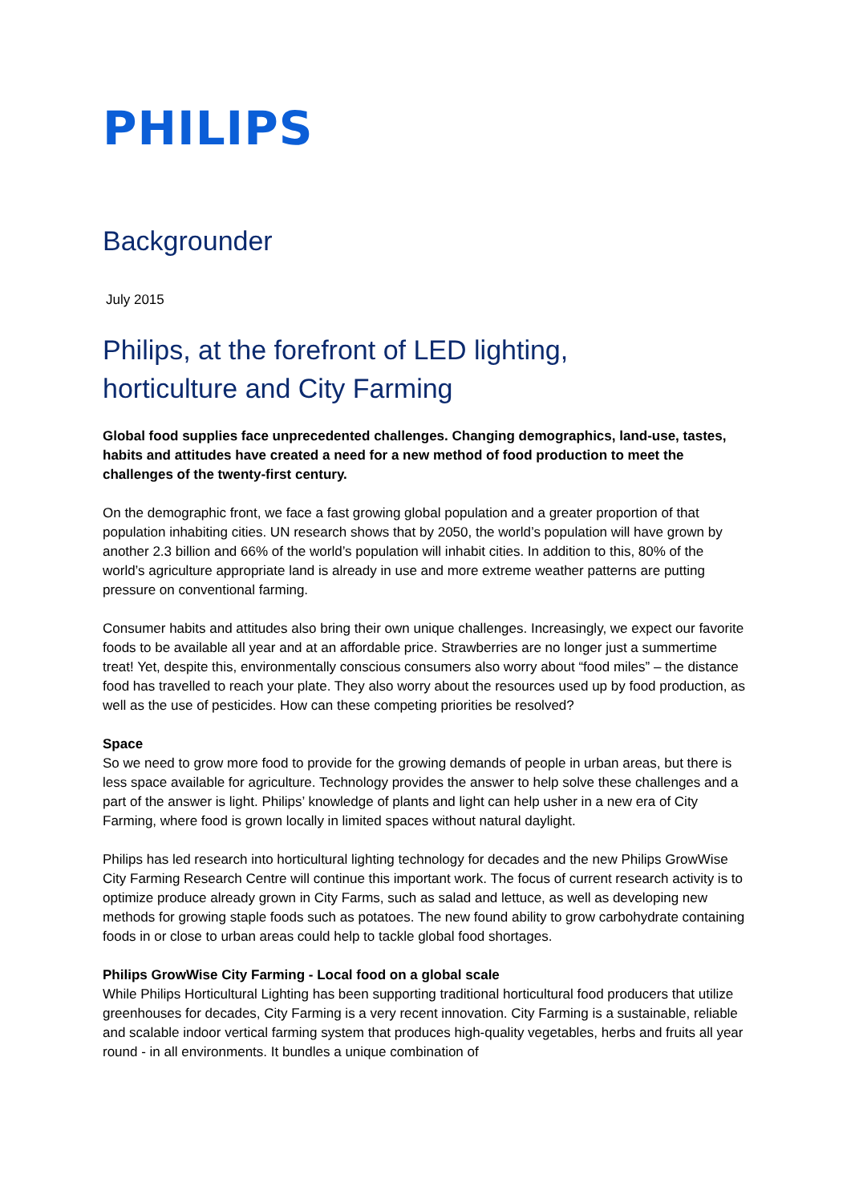PHILIPS
Backgrounder
July 2015
Philips, at the forefront of LED lighting,
horticulture and City Farming
Global food supplies face unprecedented challenges. Changing demographics, land-use, tastes, habits and attitudes have created a need for a new method of food production to meet the challenges of the twenty-first century.
On the demographic front, we face a fast growing global population and a greater proportion of that population inhabiting cities. UN research shows that by 2050, the world’s population will have grown by another 2.3 billion and 66% of the world’s population will inhabit cities. In addition to this, 80% of the world’s agriculture appropriate land is already in use and more extreme weather patterns are putting pressure on conventional farming.
Consumer habits and attitudes also bring their own unique challenges. Increasingly, we expect our favorite foods to be available all year and at an affordable price. Strawberries are no longer just a summertime treat! Yet, despite this, environmentally conscious consumers also worry about “food miles” – the distance food has travelled to reach your plate. They also worry about the resources used up by food production, as well as the use of pesticides. How can these competing priorities be resolved?
Space
So we need to grow more food to provide for the growing demands of people in urban areas, but there is less space available for agriculture. Technology provides the answer to help solve these challenges and a part of the answer is light. Philips’ knowledge of plants and light can help usher in a new era of City Farming, where food is grown locally in limited spaces without natural daylight.
Philips has led research into horticultural lighting technology for decades and the new Philips GrowWise City Farming Research Centre will continue this important work. The focus of current research activity is to optimize produce already grown in City Farms, such as salad and lettuce, as well as developing new methods for growing staple foods such as potatoes. The new found ability to grow carbohydrate containing foods in or close to urban areas could help to tackle global food shortages.
Philips GrowWise City Farming - Local food on a global scale
While Philips Horticultural Lighting has been supporting traditional horticultural food producers that utilize greenhouses for decades, City Farming is a very recent innovation. City Farming is a sustainable, reliable and scalable indoor vertical farming system that produces high-quality vegetables, herbs and fruits all year round - in all environments. It bundles a unique combination of